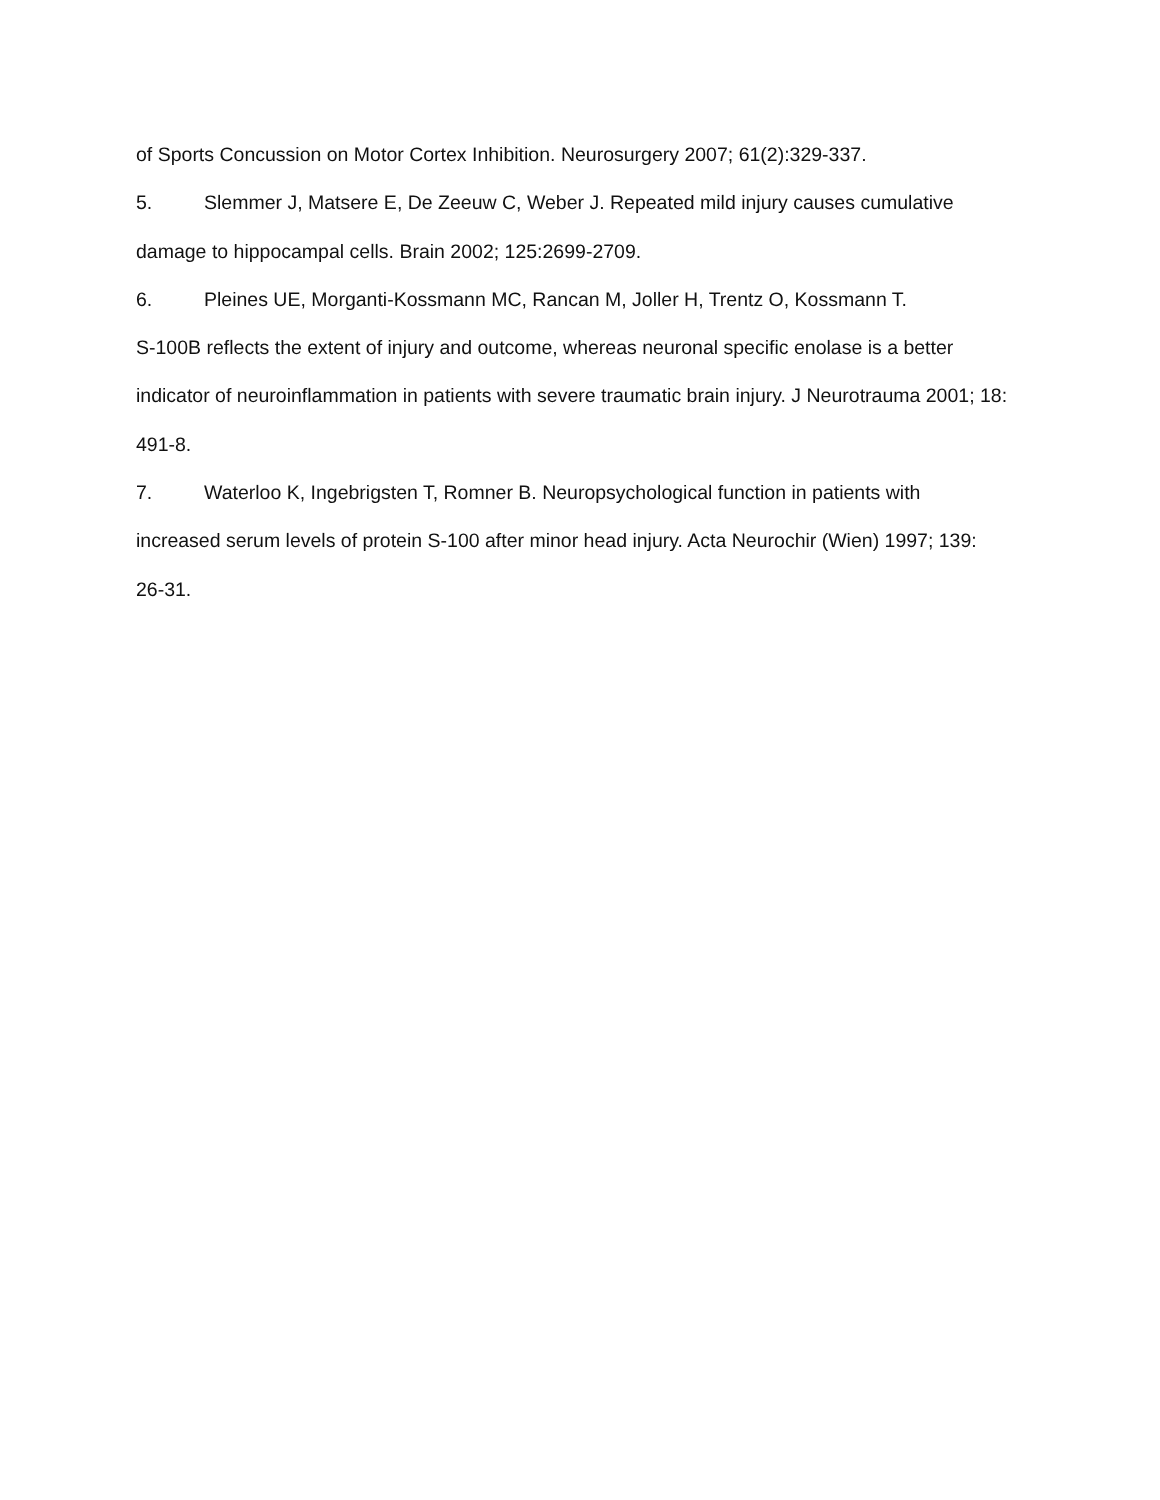of Sports Concussion on Motor Cortex Inhibition. Neurosurgery 2007; 61(2):329-337.
5. Slemmer J, Matsere E, De Zeeuw C, Weber J. Repeated mild injury causes cumulative damage to hippocampal cells. Brain 2002; 125:2699-2709.
6. Pleines UE, Morganti-Kossmann MC, Rancan M, Joller H, Trentz O, Kossmann T.
S-100B reflects the extent of injury and outcome, whereas neuronal specific enolase is a better indicator of neuroinflammation in patients with severe traumatic brain injury. J Neurotrauma 2001; 18: 491-8.
7. Waterloo K, Ingebrigsten T, Romner B. Neuropsychological function in patients with increased serum levels of protein S-100 after minor head injury. Acta Neurochir (Wien) 1997; 139: 26-31.